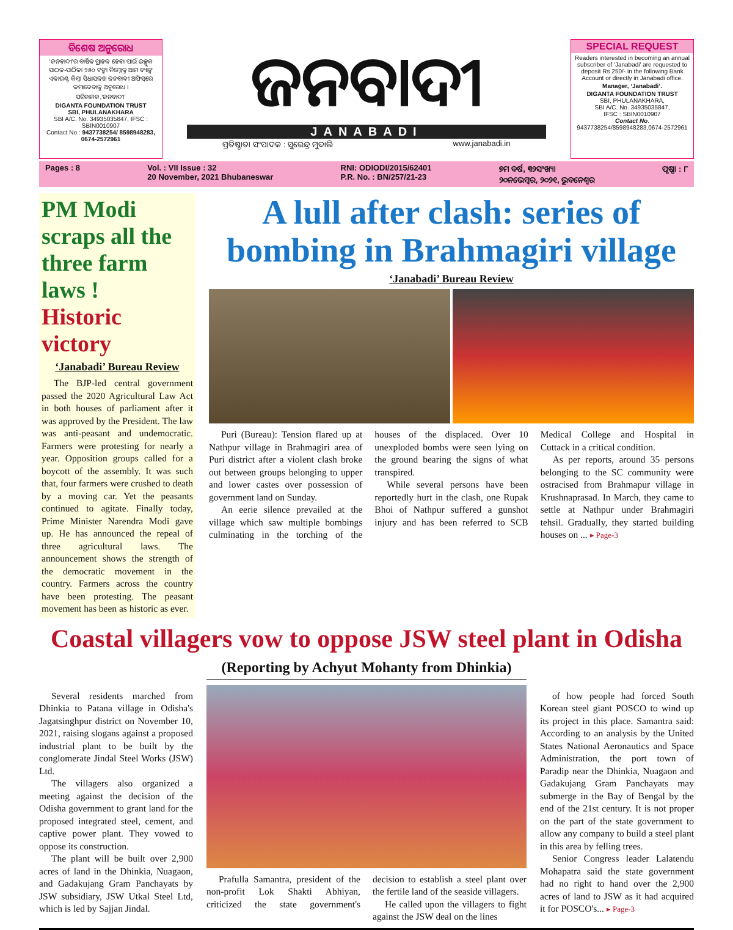ବିଶେଷ ଅନୁରୋଧ
‘ଜନବାଦୀ’ର ବାର୍ଷିକ ଗ୍ରାହକ ହେବା ପାଇଁ ଇଚ୍ଛୁକ ପାଠକ-ପାଠିକା ୨୫୦ ଟଙ୍କା ନିମ୍ନୋକ୍ତ ଆମ ବ୍ୟାଙ୍କ ଏକାଉଣ୍ଟ କିମ୍ବା ସିଧାସଳଖ ଜନବାଦୀ ଅଫିସ୍‌ରେ ଜମାଦେବାକୁ ଅନୁରୋଧ ।
ପରିଚାଳକ,‘ଜନବାଦୀ’
DIGANTA FOUNDATION TRUST
SBI, PHULANAKHARA
SBI A/C. No. 34935035847, IFSC : SBIN0010907
Contact No.: 9437738254/ 8598948283, 0674-2572961
ଜନବାଦୀ
JANABADI
ପ୍ରତିଷ୍ଠାତା ସଂପାଦକ : ସୁରେନ୍ଦ୍ର ମୁଦାଲି www.janabadi.in
SPECIAL REQUEST
Readers interested in becoming an annual subscriber of 'Janabadi' are requested to deposit Rs 250/- in the following Bank Account or directly in Janabadi office.
Manager, ‘Janabadi’.
DIGANTA FOUNDATION TRUST
SBI, PHULANAKHARA,
SBI A/C. No. 34935035847,
IFSC : SBIN0010907
Contact No.
9437738254/8598948283,0674-2572961
Pages : 8 Vol. : VII Issue : 32
20 November, 2021 Bhubaneswar RNI: ODIODI/2015/62401
P.R. No. : BN/257/21-23 ୭ମ ବର୍ଷ, ୩୨ସଂଖ୍ୟା
୨୦ନଭେମ୍ବର, ୨୦୨୧, ଭୁବନେଶ୍ୱର ପୃଷ୍ଠା : ୮
PM Modi scraps all the three farm laws !
Historic victory
‘Janabadi’ Bureau Review
The BJP-led central government passed the 2020 Agricultural Law Act in both houses of parliament after it was approved by the President. The law was anti-peasant and undemocratic. Farmers were protesting for nearly a year. Opposition groups called for a boycott of the assembly. It was such that, four farmers were crushed to death by a moving car. Yet the peasants continued to agitate. Finally today, Prime Minister Narendra Modi gave up. He has announced the repeal of three agricultural laws. The announcement shows the strength of the democratic movement in the country. Farmers across the country have been protesting. The peasant movement has been as historic as ever.
A lull after clash: series of bombing in Brahmagiri village
‘Janabadi’ Bureau Review
Puri (Bureau): Tension flared up at Nathpur village in Brahmagiri area of Puri district after a violent clash broke out between groups belonging to upper and lower castes over possession of government land on Sunday.
An eerie silence prevailed at the village which saw multiple bombings culminating in the torching of the houses of the displaced. Over 10 unexploded bombs were seen lying on the ground bearing the signs of what transpired.
While several persons have been reportedly hurt in the clash, one Rupak Bhoi of Nathpur suffered a gunshot injury and has been referred to SCB Medical College and Hospital in Cuttack in a critical condition.
As per reports, around 35 persons belonging to the SC community were ostracised from Brahmapur village in Krushnaprasad. In March, they came to settle at Nathpur under Brahmagiri tehsil. Gradually, they started building houses on ... ▸ Page-3
Coastal villagers vow to oppose JSW steel plant in Odisha
Several residents marched from Dhinkia to Patana village in Odisha's Jagatsinghpur district on November 10, 2021, raising slogans against a proposed industrial plant to be built by the conglomerate Jindal Steel Works (JSW) Ltd.
The villagers also organized a meeting against the decision of the Odisha government to grant land for the proposed integrated steel, cement, and captive power plant. They vowed to oppose its construction.
The plant will be built over 2,900 acres of land in the Dhinkia, Nuagaon, and Gadakujang Gram Panchayats by JSW subsidiary, JSW Utkal Steel Ltd, which is led by Sajjan Jindal.
(Reporting by Achyut Mohanty from Dhinkia)
Prafulla Samantra, president of the non-profit Lok Shakti Abhiyan, criticized the state government's decision to establish a steel plant over the fertile land of the seaside villagers.
He called upon the villagers to fight against the JSW deal on the lines
of how people had forced South Korean steel giant POSCO to wind up its project in this place. Samantra said: According to an analysis by the United States National Aeronautics and Space Administration, the port town of Paradip near the Dhinkia, Nuagaon and Gadakujang Gram Panchayats may submerge in the Bay of Bengal by the end of the 21st century. It is not proper on the part of the state government to allow any company to build a steel plant in this area by felling trees.
Senior Congress leader Lalatendu Mohapatra said the state government had no right to hand over the 2,900 acres of land to JSW as it had acquired it for POSCO's... ▸ Page-3